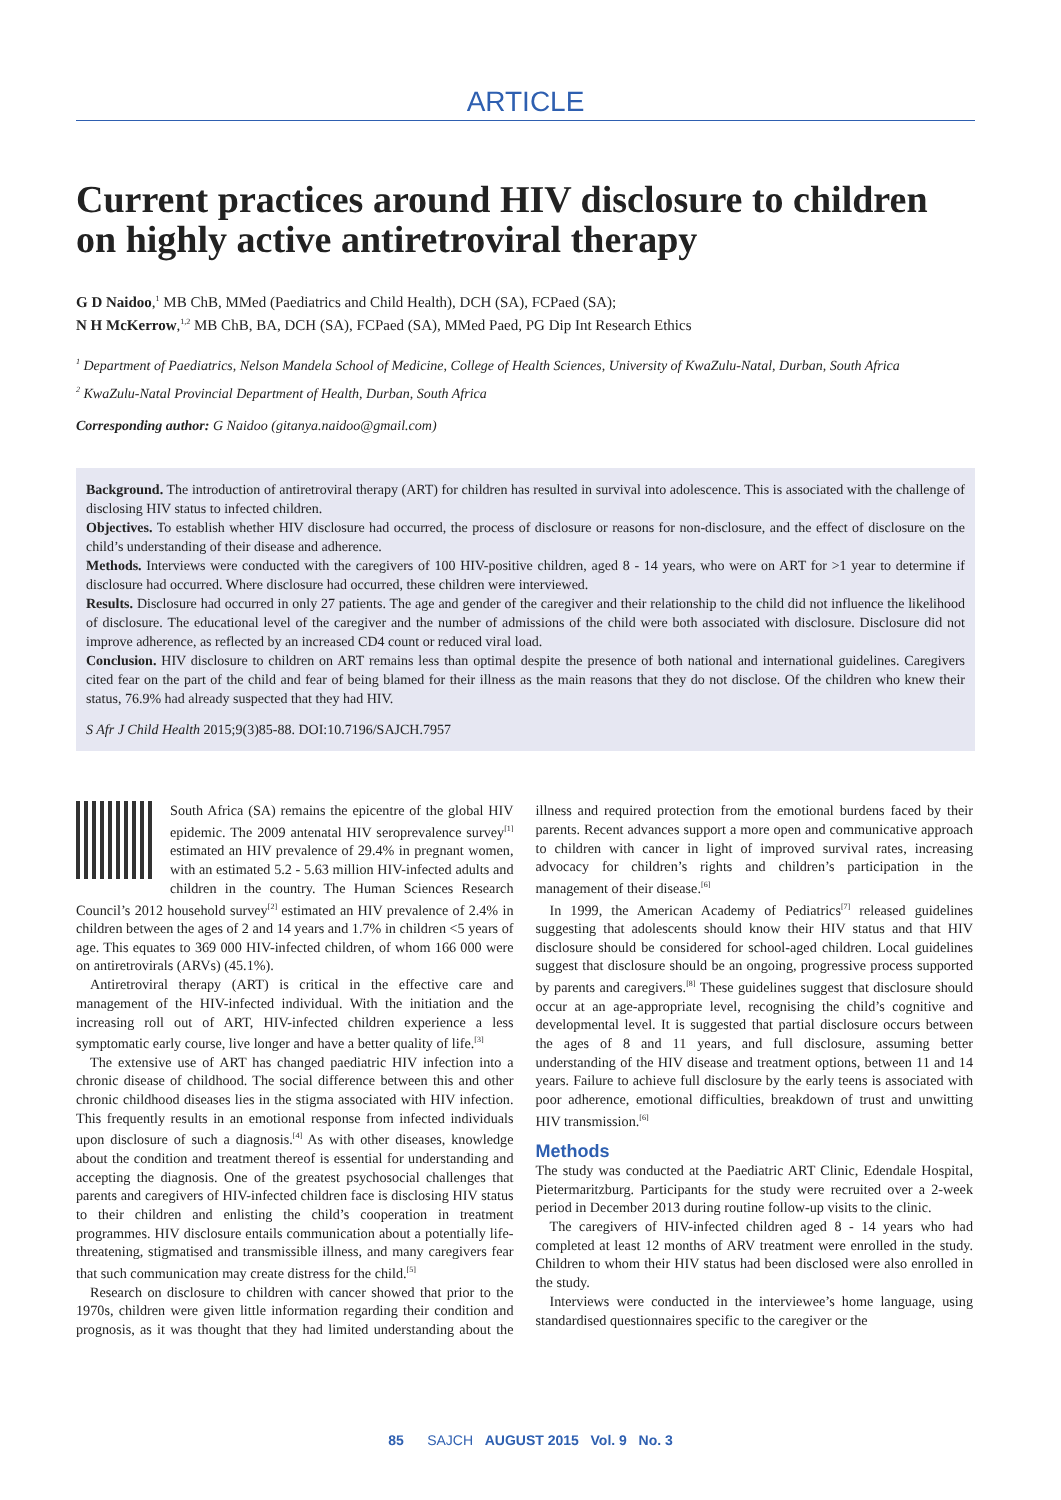ARTICLE
Current practices around HIV disclosure to children on highly active antiretroviral therapy
G D Naidoo,<sup>1</sup> MB ChB, MMed (Paediatrics and Child Health), DCH (SA), FCPaed (SA);
N H McKerrow,<sup>1,2</sup> MB ChB, BA, DCH (SA), FCPaed (SA), MMed Paed, PG Dip Int Research Ethics
<sup>1</sup> Department of Paediatrics, Nelson Mandela School of Medicine, College of Health Sciences, University of KwaZulu-Natal, Durban, South Africa
<sup>2</sup> KwaZulu-Natal Provincial Department of Health, Durban, South Africa
Corresponding author: G Naidoo (gitanya.naidoo@gmail.com)
Background. The introduction of antiretroviral therapy (ART) for children has resulted in survival into adolescence. This is associated with the challenge of disclosing HIV status to infected children.
Objectives. To establish whether HIV disclosure had occurred, the process of disclosure or reasons for non-disclosure, and the effect of disclosure on the child’s understanding of their disease and adherence.
Methods. Interviews were conducted with the caregivers of 100 HIV-positive children, aged 8 - 14 years, who were on ART for >1 year to determine if disclosure had occurred. Where disclosure had occurred, these children were interviewed.
Results. Disclosure had occurred in only 27 patients. The age and gender of the caregiver and their relationship to the child did not influence the likelihood of disclosure. The educational level of the caregiver and the number of admissions of the child were both associated with disclosure. Disclosure did not improve adherence, as reflected by an increased CD4 count or reduced viral load.
Conclusion. HIV disclosure to children on ART remains less than optimal despite the presence of both national and international guidelines. Caregivers cited fear on the part of the child and fear of being blamed for their illness as the main reasons that they do not disclose. Of the children who knew their status, 76.9% had already suspected that they had HIV.
S Afr J Child Health 2015;9(3)85-88. DOI:10.7196/SAJCH.7957
South Africa (SA) remains the epicentre of the global HIV epidemic. The 2009 antenatal HIV seroprevalence survey<sup>[1]</sup> estimated an HIV prevalence of 29.4% in pregnant women, with an estimated 5.2 - 5.63 million HIV-infected adults and children in the country. The Human Sciences Research Council’s 2012 household survey<sup>[2]</sup> estimated an HIV prevalence of 2.4% in children between the ages of 2 and 14 years and 1.7% in children <5 years of age. This equates to 369 000 HIV-infected children, of whom 166 000 were on antiretrovirals (ARVs) (45.1%).
Antiretroviral therapy (ART) is critical in the effective care and management of the HIV-infected individual. With the initiation and the increasing roll out of ART, HIV-infected children experience a less symptomatic early course, live longer and have a better quality of life.<sup>[3]</sup>
The extensive use of ART has changed paediatric HIV infection into a chronic disease of childhood. The social difference between this and other chronic childhood diseases lies in the stigma associated with HIV infection. This frequently results in an emotional response from infected individuals upon disclosure of such a diagnosis.<sup>[4]</sup> As with other diseases, knowledge about the condition and treatment thereof is essential for understanding and accepting the diagnosis. One of the greatest psychosocial challenges that parents and caregivers of HIV-infected children face is disclosing HIV status to their children and enlisting the child’s cooperation in treatment programmes. HIV disclosure entails communication about a potentially life-threatening, stigmatised and transmissible illness, and many caregivers fear that such communication may create distress for the child.<sup>[5]</sup>
Research on disclosure to children with cancer showed that prior to the 1970s, children were given little information regarding their condition and prognosis, as it was thought that they had limited understanding about the illness and required protection from the emotional burdens faced by their parents. Recent advances support a more open and communicative approach to children with cancer in light of improved survival rates, increasing advocacy for children’s rights and children’s participation in the management of their disease.<sup>[6]</sup>
In 1999, the American Academy of Pediatrics<sup>[7]</sup> released guidelines suggesting that adolescents should know their HIV status and that HIV disclosure should be considered for school-aged children. Local guidelines suggest that disclosure should be an ongoing, progressive process supported by parents and caregivers.<sup>[8]</sup> These guidelines suggest that disclosure should occur at an age-appropriate level, recognising the child’s cognitive and developmental level. It is suggested that partial disclosure occurs between the ages of 8 and 11 years, and full disclosure, assuming better understanding of the HIV disease and treatment options, between 11 and 14 years. Failure to achieve full disclosure by the early teens is associated with poor adherence, emotional difficulties, breakdown of trust and unwitting HIV transmission.<sup>[6]</sup>
Methods
The study was conducted at the Paediatric ART Clinic, Edendale Hospital, Pietermaritzburg. Participants for the study were recruited over a 2-week period in December 2013 during routine follow-up visits to the clinic.
The caregivers of HIV-infected children aged 8 - 14 years who had completed at least 12 months of ARV treatment were enrolled in the study. Children to whom their HIV status had been disclosed were also enrolled in the study.
Interviews were conducted in the interviewee’s home language, using standardised questionnaires specific to the caregiver or the
85 SAJCH AUGUST 2015 Vol. 9 No. 3